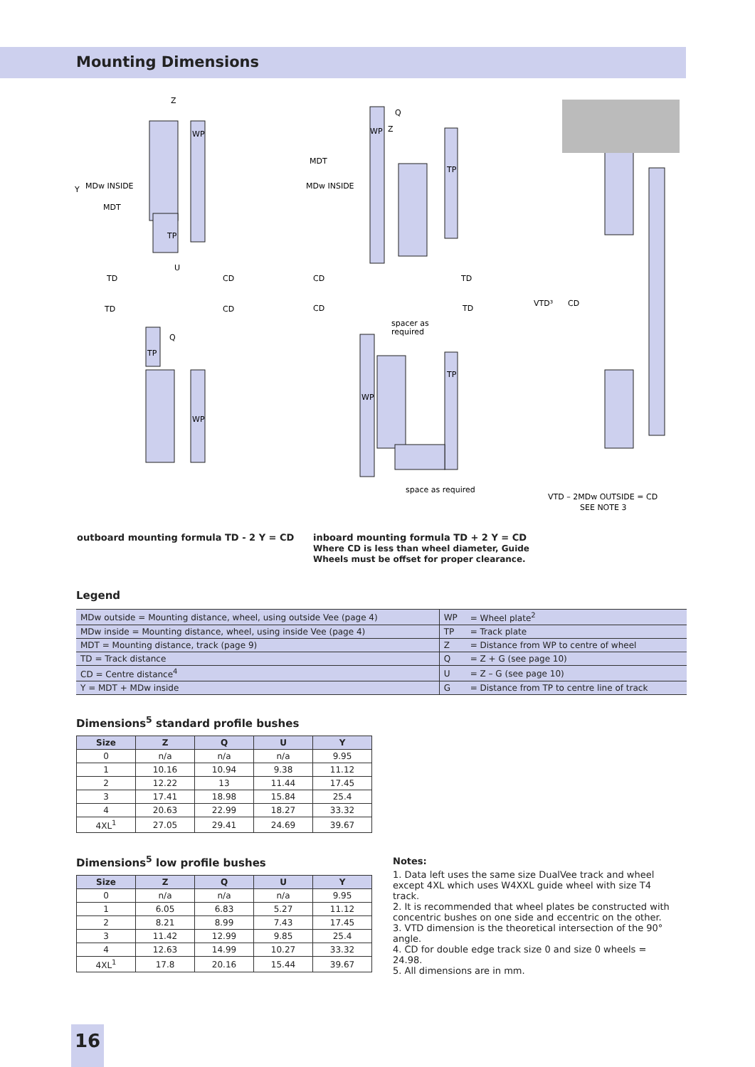Mounting Dimensions
Z
WP
MDw INSIDE
MDT
Y
TP
U
TD
CD
WP
Z
Q
MDT
MDw INSIDE
TP
CD
TD
TD
CD
Q
TP
WP
CD
TD
spacer as
required
TP
WP
space as required
VTD³
CD
VTD – 2MDw OUTSIDE = CD
SEE NOTE 3
outboard mounting formula TD - 2 Y = CD inboard mounting formula TD + 2 Y = CD
Where CD is less than wheel diameter, Guide Wheels must be offset for proper clearance.
Legend
| MDw outside = Mounting distance, wheel, using outside Vee (page 4) | WP | = Wheel plate<sup>2</sup> |
| MDw inside = Mounting distance, wheel, using inside Vee (page 4) | TP | = Track plate |
| MDT = Mounting distance, track (page 9) | Z | = Distance from WP to centre of wheel |
| TD = Track distance | Q | = Z + G (see page 10) |
| CD = Centre distance<sup>4</sup> | U | = Z – G (see page 10) |
| Y = MDT + MDw inside | G | = Distance from TP to centre line of track |
Dimensions<sup>5</sup> standard profile bushes
| Size | Z | Q | U | Y |
| --- | --- | --- | --- | --- |
| 0 | n/a | n/a | n/a | 9.95 |
| 1 | 10.16 | 10.94 | 9.38 | 11.12 |
| 2 | 12.22 | 13 | 11.44 | 17.45 |
| 3 | 17.41 | 18.98 | 15.84 | 25.4 |
| 4 | 20.63 | 22.99 | 18.27 | 33.32 |
| 4XL<sup>1</sup> | 27.05 | 29.41 | 24.69 | 39.67 |
Dimensions<sup>5</sup> low profile bushes
| Size | Z | Q | U | Y |
| --- | --- | --- | --- | --- |
| 0 | n/a | n/a | n/a | 9.95 |
| 1 | 6.05 | 6.83 | 5.27 | 11.12 |
| 2 | 8.21 | 8.99 | 7.43 | 17.45 |
| 3 | 11.42 | 12.99 | 9.85 | 25.4 |
| 4 | 12.63 | 14.99 | 10.27 | 33.32 |
| 4XL<sup>1</sup> | 17.8 | 20.16 | 15.44 | 39.67 |
Notes:
1. Data left uses the same size DualVee track and wheel except 4XL which uses W4XXL guide wheel with size T4 track.
2. It is recommended that wheel plates be constructed with concentric bushes on one side and eccentric on the other.
3. VTD dimension is the theoretical intersection of the 90° angle.
4. CD for double edge track size 0 and size 0 wheels = 24.98.
5. All dimensions are in mm.
16